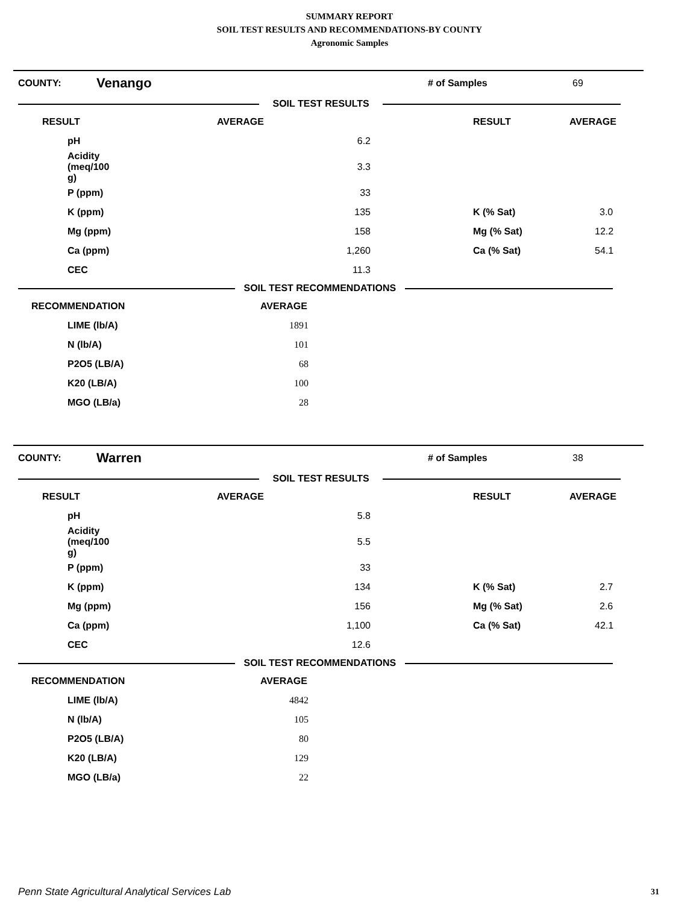SUMMARY REPORT
SOIL TEST RESULTS AND RECOMMENDATIONS-BY COUNTY
Agronomic Samples
| COUNTY: | Venango | | # of Samples | 69 |
| SOIL TEST RESULTS |
| RESULT | AVERAGE | RESULT | AVERAGE |
| --- | --- | --- | --- |
| pH | 6.2 | | |
| Acidity (meq/100 g) | 3.3 | | |
| P (ppm) | 33 | | |
| K (ppm) | 135 | K (% Sat) | 3.0 |
| Mg (ppm) | 158 | Mg (% Sat) | 12.2 |
| Ca (ppm) | 1,260 | Ca (% Sat) | 54.1 |
| CEC | 11.3 | | |
| SOIL TEST RECOMMENDATIONS |
| RECOMMENDATION | AVERAGE |
| --- | --- |
| LIME (lb/A) | 1891 |
| N (lb/A) | 101 |
| P2O5 (LB/A) | 68 |
| K20 (LB/A) | 100 |
| MGO (LB/a) | 28 |
| COUNTY: | Warren | | # of Samples | 38 |
| SOIL TEST RESULTS |
| RESULT | AVERAGE | RESULT | AVERAGE |
| --- | --- | --- | --- |
| pH | 5.8 | | |
| Acidity (meq/100 g) | 5.5 | | |
| P (ppm) | 33 | | |
| K (ppm) | 134 | K (% Sat) | 2.7 |
| Mg (ppm) | 156 | Mg (% Sat) | 2.6 |
| Ca (ppm) | 1,100 | Ca (% Sat) | 42.1 |
| CEC | 12.6 | | |
| SOIL TEST RECOMMENDATIONS |
| RECOMMENDATION | AVERAGE |
| --- | --- |
| LIME (lb/A) | 4842 |
| N (lb/A) | 105 |
| P2O5 (LB/A) | 80 |
| K20 (LB/A) | 129 |
| MGO (LB/a) | 22 |
Penn State Agricultural Analytical Services Lab
31